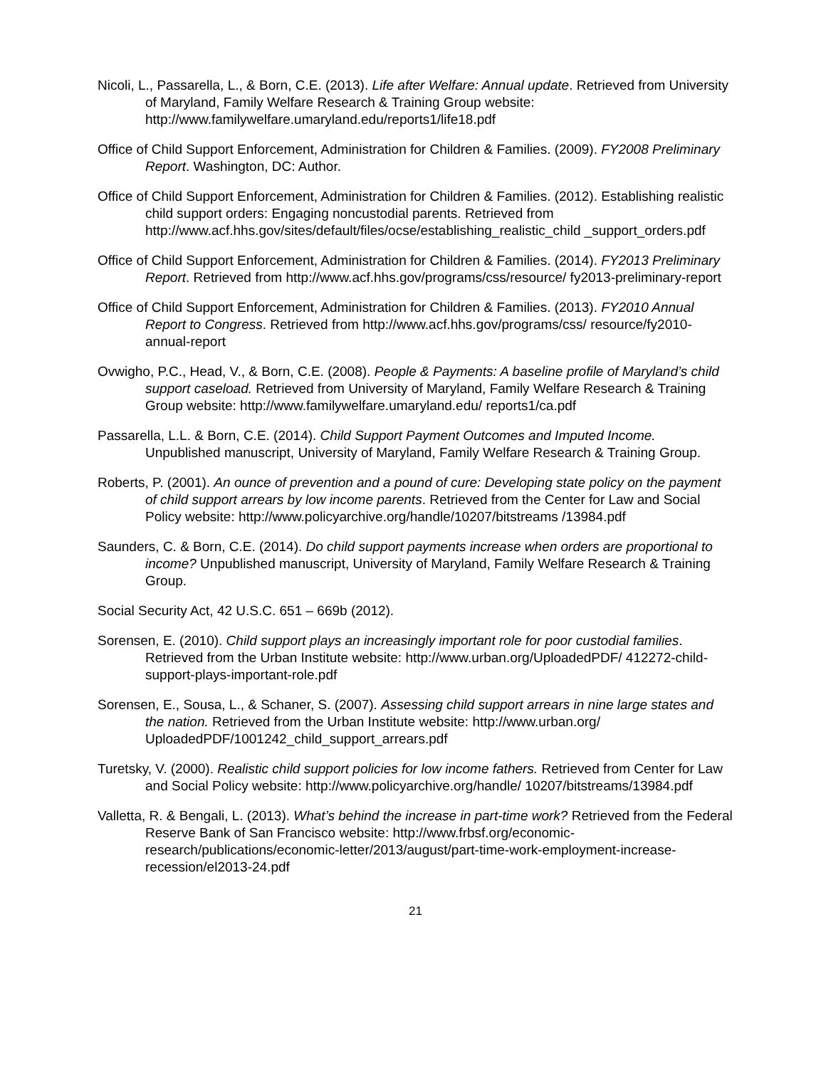Nicoli, L., Passarella, L., & Born, C.E. (2013). Life after Welfare: Annual update. Retrieved from University of Maryland, Family Welfare Research & Training Group website: http://www.familywelfare.umaryland.edu/reports1/life18.pdf
Office of Child Support Enforcement, Administration for Children & Families. (2009). FY2008 Preliminary Report. Washington, DC: Author.
Office of Child Support Enforcement, Administration for Children & Families. (2012). Establishing realistic child support orders: Engaging noncustodial parents. Retrieved from http://www.acf.hhs.gov/sites/default/files/ocse/establishing_realistic_child _support_orders.pdf
Office of Child Support Enforcement, Administration for Children & Families. (2014). FY2013 Preliminary Report. Retrieved from http://www.acf.hhs.gov/programs/css/resource/ fy2013-preliminary-report
Office of Child Support Enforcement, Administration for Children & Families. (2013). FY2010 Annual Report to Congress. Retrieved from http://www.acf.hhs.gov/programs/css/ resource/fy2010-annual-report
Ovwigho, P.C., Head, V., & Born, C.E. (2008). People & Payments: A baseline profile of Maryland’s child support caseload. Retrieved from University of Maryland, Family Welfare Research & Training Group website: http://www.familywelfare.umaryland.edu/ reports1/ca.pdf
Passarella, L.L. & Born, C.E. (2014). Child Support Payment Outcomes and Imputed Income. Unpublished manuscript, University of Maryland, Family Welfare Research & Training Group.
Roberts, P. (2001). An ounce of prevention and a pound of cure: Developing state policy on the payment of child support arrears by low income parents. Retrieved from the Center for Law and Social Policy website: http://www.policyarchive.org/handle/10207/bitstreams /13984.pdf
Saunders, C. & Born, C.E. (2014). Do child support payments increase when orders are proportional to income? Unpublished manuscript, University of Maryland, Family Welfare Research & Training Group.
Social Security Act, 42 U.S.C. 651 – 669b (2012).
Sorensen, E. (2010). Child support plays an increasingly important role for poor custodial families. Retrieved from the Urban Institute website: http://www.urban.org/UploadedPDF/ 412272-child-support-plays-important-role.pdf
Sorensen, E., Sousa, L., & Schaner, S. (2007). Assessing child support arrears in nine large states and the nation. Retrieved from the Urban Institute website: http://www.urban.org/ UploadedPDF/1001242_child_support_arrears.pdf
Turetsky, V. (2000). Realistic child support policies for low income fathers. Retrieved from Center for Law and Social Policy website: http://www.policyarchive.org/handle/ 10207/bitstreams/13984.pdf
Valletta, R. & Bengali, L. (2013). What’s behind the increase in part-time work? Retrieved from the Federal Reserve Bank of San Francisco website: http://www.frbsf.org/economic-research/publications/economic-letter/2013/august/part-time-work-employment-increase-recession/el2013-24.pdf
21